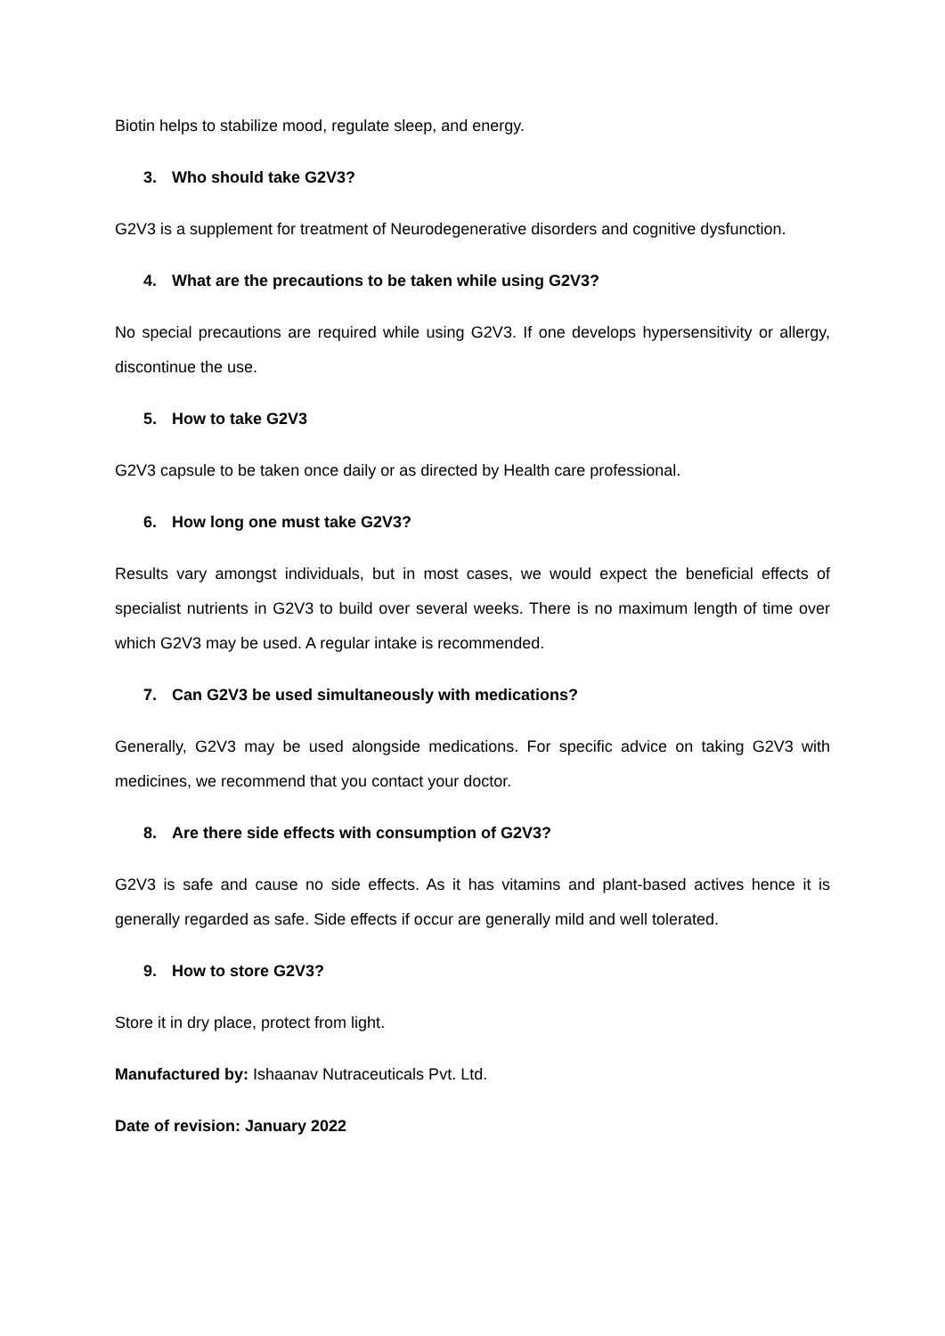Biotin helps to stabilize mood, regulate sleep, and energy.
3. Who should take G2V3?
G2V3 is a supplement for treatment of Neurodegenerative disorders and cognitive dysfunction.
4. What are the precautions to be taken while using G2V3?
No special precautions are required while using G2V3. If one develops hypersensitivity or allergy, discontinue the use.
5. How to take G2V3
G2V3 capsule to be taken once daily or as directed by Health care professional.
6. How long one must take G2V3?
Results vary amongst individuals, but in most cases, we would expect the beneficial effects of specialist nutrients in G2V3 to build over several weeks. There is no maximum length of time over which G2V3 may be used. A regular intake is recommended.
7. Can G2V3 be used simultaneously with medications?
Generally, G2V3 may be used alongside medications. For specific advice on taking G2V3 with medicines, we recommend that you contact your doctor.
8. Are there side effects with consumption of G2V3?
G2V3 is safe and cause no side effects. As it has vitamins and plant-based actives hence it is generally regarded as safe. Side effects if occur are generally mild and well tolerated.
9. How to store G2V3?
Store it in dry place, protect from light.
Manufactured by: Ishaanav Nutraceuticals Pvt. Ltd.
Date of revision: January 2022